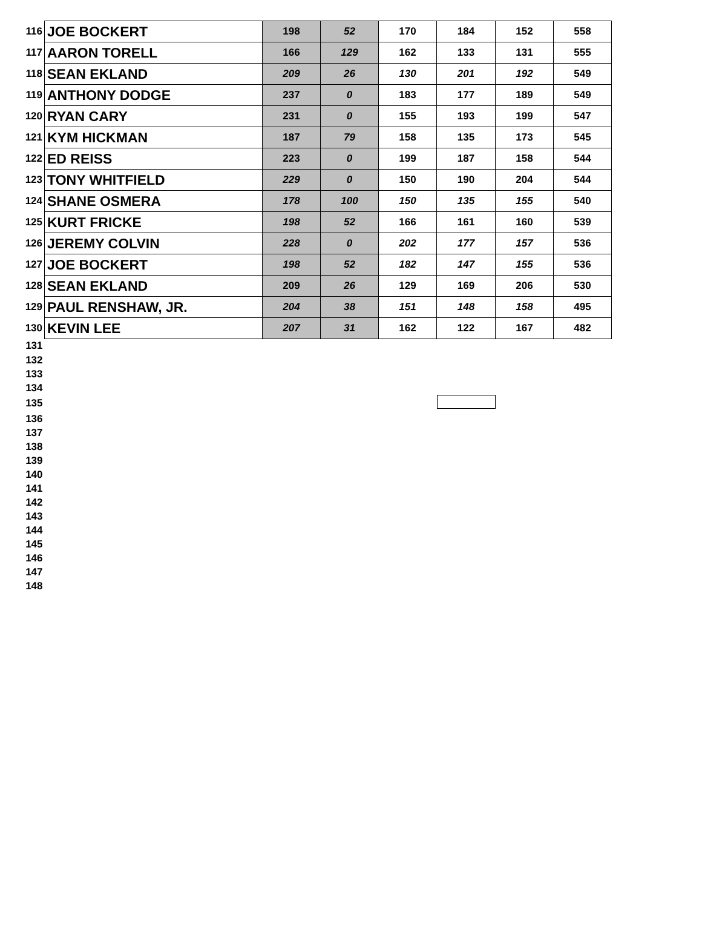| 116 | JOE BOCKERT | 198 | 52 | 170 | 184 | 152 | 558 |
| 117 | AARON TORELL | 166 | 129 | 162 | 133 | 131 | 555 |
| 118 | SEAN EKLAND | 209 | 26 | 130 | 201 | 192 | 549 |
| 119 | ANTHONY DODGE | 237 | 0 | 183 | 177 | 189 | 549 |
| 120 | RYAN CARY | 231 | 0 | 155 | 193 | 199 | 547 |
| 121 | KYM HICKMAN | 187 | 79 | 158 | 135 | 173 | 545 |
| 122 | ED REISS | 223 | 0 | 199 | 187 | 158 | 544 |
| 123 | TONY WHITFIELD | 229 | 0 | 150 | 190 | 204 | 544 |
| 124 | SHANE OSMERA | 178 | 100 | 150 | 135 | 155 | 540 |
| 125 | KURT FRICKE | 198 | 52 | 166 | 161 | 160 | 539 |
| 126 | JEREMY COLVIN | 228 | 0 | 202 | 177 | 157 | 536 |
| 127 | JOE BOCKERT | 198 | 52 | 182 | 147 | 155 | 536 |
| 128 | SEAN EKLAND | 209 | 26 | 129 | 169 | 206 | 530 |
| 129 | PAUL RENSHAW, JR. | 204 | 38 | 151 | 148 | 158 | 495 |
| 130 | KEVIN LEE | 207 | 31 | 162 | 122 | 167 | 482 |
| 131 | | | | | | | |
| 132 | | | | | | | |
| 133 | | | | | | | |
| 134 | | | | | | | |
| 135 | | | | | | | |
| 136 | | | | | | | |
| 137 | | | | | | | |
| 138 | | | | | | | |
| 139 | | | | | | | |
| 140 | | | | | | | |
| 141 | | | | | | | |
| 142 | | | | | | | |
| 143 | | | | | | | |
| 144 | | | | | | | |
| 145 | | | | | | | |
| 146 | | | | | | | |
| 147 | | | | | | | |
| 148 | | | | | | | |